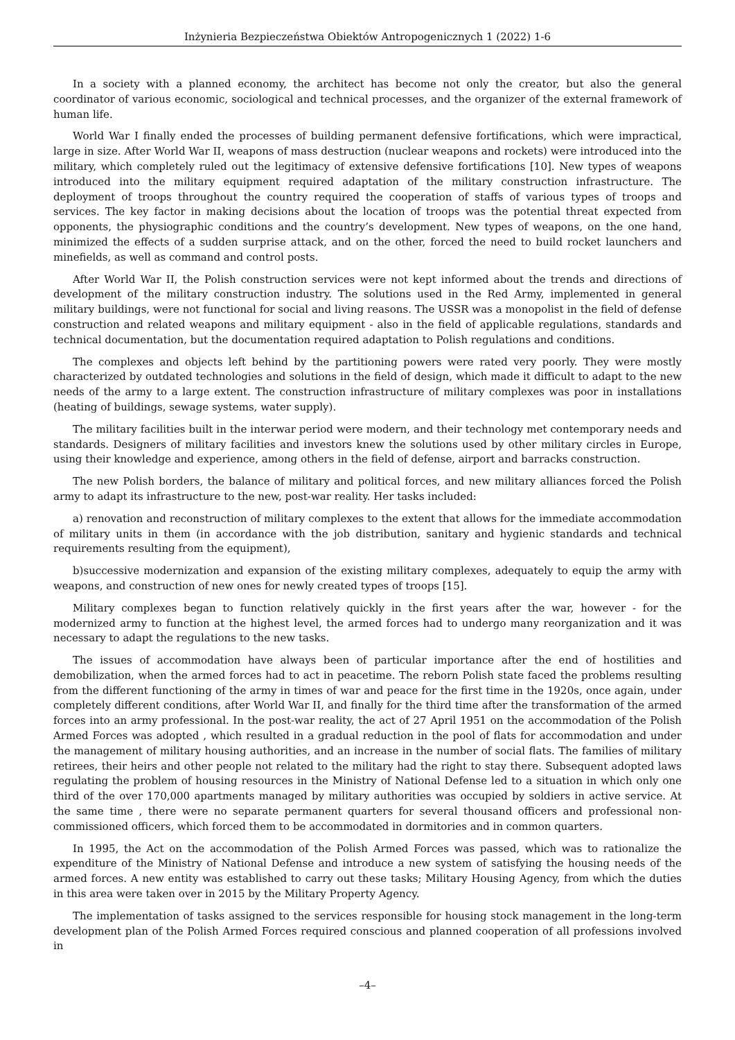Inżynieria Bezpieczeństwa Obiektów Antropogenicznych 1 (2022) 1-6
In a society with a planned economy, the architect has become not only the creator, but also the general coordinator of various economic, sociological and technical processes, and the organizer of the external framework of human life.
World War I finally ended the processes of building permanent defensive fortifications, which were impractical, large in size. After World War II, weapons of mass destruction (nuclear weapons and rockets) were introduced into the military, which completely ruled out the legitimacy of extensive defensive fortifications [10]. New types of weapons introduced into the military equipment required adaptation of the military construction infrastructure. The deployment of troops throughout the country required the cooperation of staffs of various types of troops and services. The key factor in making decisions about the location of troops was the potential threat expected from opponents, the physiographic conditions and the country’s development. New types of weapons, on the one hand, minimized the effects of a sudden surprise attack, and on the other, forced the need to build rocket launchers and minefields, as well as command and control posts.
After World War II, the Polish construction services were not kept informed about the trends and directions of development of the military construction industry. The solutions used in the Red Army, implemented in general military buildings, were not functional for social and living reasons. The USSR was a monopolist in the field of defense construction and related weapons and military equipment - also in the field of applicable regulations, standards and technical documentation, but the documentation required adaptation to Polish regulations and conditions.
The complexes and objects left behind by the partitioning powers were rated very poorly. They were mostly characterized by outdated technologies and solutions in the field of design, which made it difficult to adapt to the new needs of the army to a large extent. The construction infrastructure of military complexes was poor in installations (heating of buildings, sewage systems, water supply).
The military facilities built in the interwar period were modern, and their technology met contemporary needs and standards. Designers of military facilities and investors knew the solutions used by other military circles in Europe, using their knowledge and experience, among others in the field of defense, airport and barracks construction.
The new Polish borders, the balance of military and political forces, and new military alliances forced the Polish army to adapt its infrastructure to the new, post-war reality. Her tasks included:
a) renovation and reconstruction of military complexes to the extent that allows for the immediate accommodation of military units in them (in accordance with the job distribution, sanitary and hygienic standards and technical requirements resulting from the equipment),
b)successive modernization and expansion of the existing military complexes, adequately to equip the army with weapons, and construction of new ones for newly created types of troops [15].
Military complexes began to function relatively quickly in the first years after the war, however - for the modernized army to function at the highest level, the armed forces had to undergo many reorganization and it was necessary to adapt the regulations to the new tasks.
The issues of accommodation have always been of particular importance after the end of hostilities and demobilization, when the armed forces had to act in peacetime. The reborn Polish state faced the problems resulting from the different functioning of the army in times of war and peace for the first time in the 1920s, once again, under completely different conditions, after World War II, and finally for the third time after the transformation of the armed forces into an army professional. In the post-war reality, the act of 27 April 1951 on the accommodation of the Polish Armed Forces was adopted , which resulted in a gradual reduction in the pool of flats for accommodation and under the management of military housing authorities, and an increase in the number of social flats. The families of military retirees, their heirs and other people not related to the military had the right to stay there. Subsequent adopted laws regulating the problem of housing resources in the Ministry of National Defense led to a situation in which only one third of the over 170,000 apartments managed by military authorities was occupied by soldiers in active service. At the same time , there were no separate permanent quarters for several thousand officers and professional non-commissioned officers, which forced them to be accommodated in dormitories and in common quarters.
In 1995, the Act on the accommodation of the Polish Armed Forces was passed, which was to rationalize the expenditure of the Ministry of National Defense and introduce a new system of satisfying the housing needs of the armed forces. A new entity was established to carry out these tasks; Military Housing Agency, from which the duties in this area were taken over in 2015 by the Military Property Agency.
The implementation of tasks assigned to the services responsible for housing stock management in the long-term development plan of the Polish Armed Forces required conscious and planned cooperation of all professions involved in
–4–